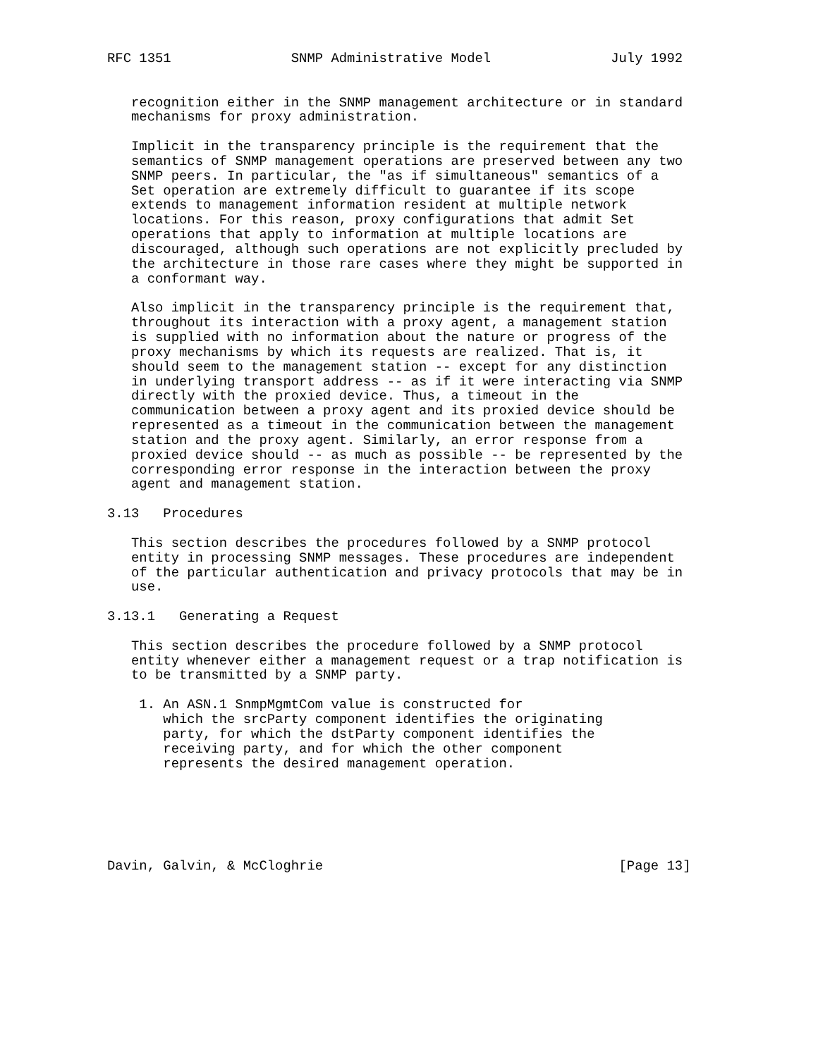RFC 1351               SNMP Administrative Model               July 1992


   recognition either in the SNMP management architecture or in standard
   mechanisms for proxy administration.

   Implicit in the transparency principle is the requirement that the
   semantics of SNMP management operations are preserved between any two
   SNMP peers. In particular, the "as if simultaneous" semantics of a
   Set operation are extremely difficult to guarantee if its scope
   extends to management information resident at multiple network
   locations. For this reason, proxy configurations that admit Set
   operations that apply to information at multiple locations are
   discouraged, although such operations are not explicitly precluded by
   the architecture in those rare cases where they might be supported in
   a conformant way.

   Also implicit in the transparency principle is the requirement that,
   throughout its interaction with a proxy agent, a management station
   is supplied with no information about the nature or progress of the
   proxy mechanisms by which its requests are realized. That is, it
   should seem to the management station -- except for any distinction
   in underlying transport address -- as if it were interacting via SNMP
   directly with the proxied device. Thus, a timeout in the
   communication between a proxy agent and its proxied device should be
   represented as a timeout in the communication between the management
   station and the proxy agent. Similarly, an error response from a
   proxied device should -- as much as possible -- be represented by the
   corresponding error response in the interaction between the proxy
   agent and management station.

3.13   Procedures

   This section describes the procedures followed by a SNMP protocol
   entity in processing SNMP messages. These procedures are independent
   of the particular authentication and privacy protocols that may be in
   use.

3.13.1   Generating a Request

   This section describes the procedure followed by a SNMP protocol
   entity whenever either a management request or a trap notification is
   to be transmitted by a SNMP party.

    1. An ASN.1 SnmpMgmtCom value is constructed for
       which the srcParty component identifies the originating
       party, for which the dstParty component identifies the
       receiving party, and for which the other component
       represents the desired management operation.






Davin, Galvin, & McCloghrie                                     [Page 13]